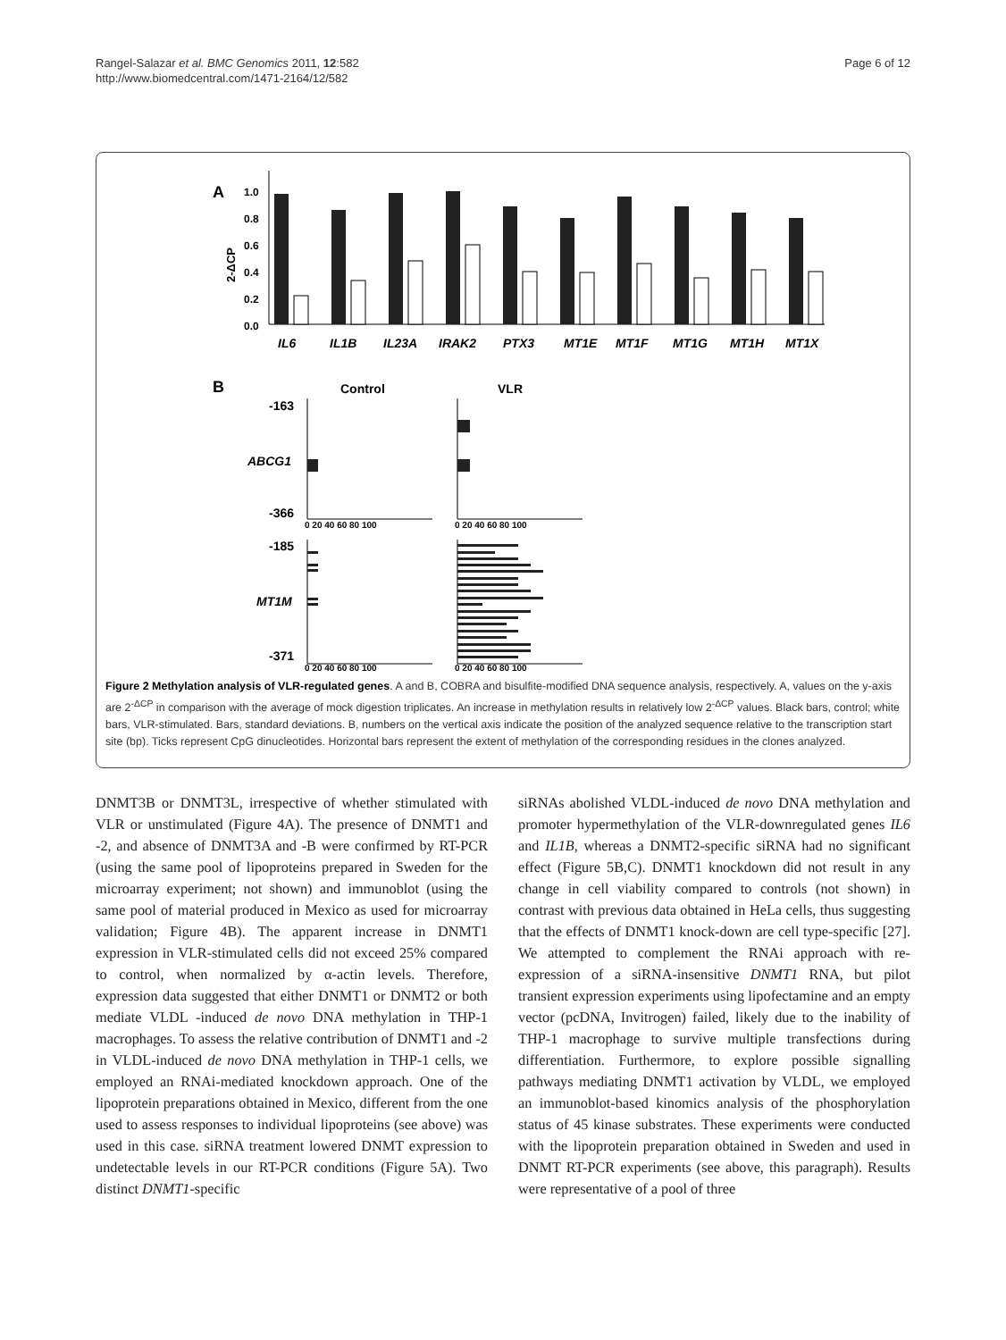Rangel-Salazar et al. BMC Genomics 2011, 12:582
http://www.biomedcentral.com/1471-2164/12/582
Page 6 of 12
A
1.0
0.8
0.6
0.4
0.2
0.0
2-ΔCP
IL6
IL1B
IL23A
IRAK2
PTX3
MT1E
MT1F
MT1G
MT1H
MT1X
B
Control
VLR
-163
ABCG1
-366
-185
MT1M
-371
0 20 40 60 80 100
0 20 40 60 80 100
0 20 40 60 80 100
0 20 40 60 80 100
Figure 2 Methylation analysis of VLR-regulated genes. A and B, COBRA and bisulfite-modified DNA sequence analysis, respectively. A, values on the y-axis are 2<sup>-ΔCP</sup> in comparison with the average of mock digestion triplicates. An increase in methylation results in relatively low 2<sup>-ΔCP</sup> values. Black bars, control; white bars, VLR-stimulated. Bars, standard deviations. B, numbers on the vertical axis indicate the position of the analyzed sequence relative to the transcription start site (bp). Ticks represent CpG dinucleotides. Horizontal bars represent the extent of methylation of the corresponding residues in the clones analyzed.
DNMT3B or DNMT3L, irrespective of whether stimulated with VLR or unstimulated (Figure 4A). The presence of DNMT1 and -2, and absence of DNMT3A and -B were confirmed by RT-PCR (using the same pool of lipoproteins prepared in Sweden for the microarray experiment; not shown) and immunoblot (using the same pool of material produced in Mexico as used for microarray validation; Figure 4B). The apparent increase in DNMT1 expression in VLR-stimulated cells did not exceed 25% compared to control, when normalized by α-actin levels. Therefore, expression data suggested that either DNMT1 or DNMT2 or both mediate VLDL -induced de novo DNA methylation in THP-1 macrophages. To assess the relative contribution of DNMT1 and -2 in VLDL-induced de novo DNA methylation in THP-1 cells, we employed an RNAi-mediated knockdown approach. One of the lipoprotein preparations obtained in Mexico, different from the one used to assess responses to individual lipoproteins (see above) was used in this case. siRNA treatment lowered DNMT expression to undetectable levels in our RT-PCR conditions (Figure 5A). Two distinct DNMT1-specific
siRNAs abolished VLDL-induced de novo DNA methylation and promoter hypermethylation of the VLR-downregulated genes IL6 and IL1B, whereas a DNMT2-specific siRNA had no significant effect (Figure 5B,C). DNMT1 knockdown did not result in any change in cell viability compared to controls (not shown) in contrast with previous data obtained in HeLa cells, thus suggesting that the effects of DNMT1 knock-down are cell type-specific [27]. We attempted to complement the RNAi approach with re-expression of a siRNA-insensitive DNMT1 RNA, but pilot transient expression experiments using lipofectamine and an empty vector (pcDNA, Invitrogen) failed, likely due to the inability of THP-1 macrophage to survive multiple transfections during differentiation. Furthermore, to explore possible signalling pathways mediating DNMT1 activation by VLDL, we employed an immunoblot-based kinomics analysis of the phosphorylation status of 45 kinase substrates. These experiments were conducted with the lipoprotein preparation obtained in Sweden and used in DNMT RT-PCR experiments (see above, this paragraph). Results were representative of a pool of three